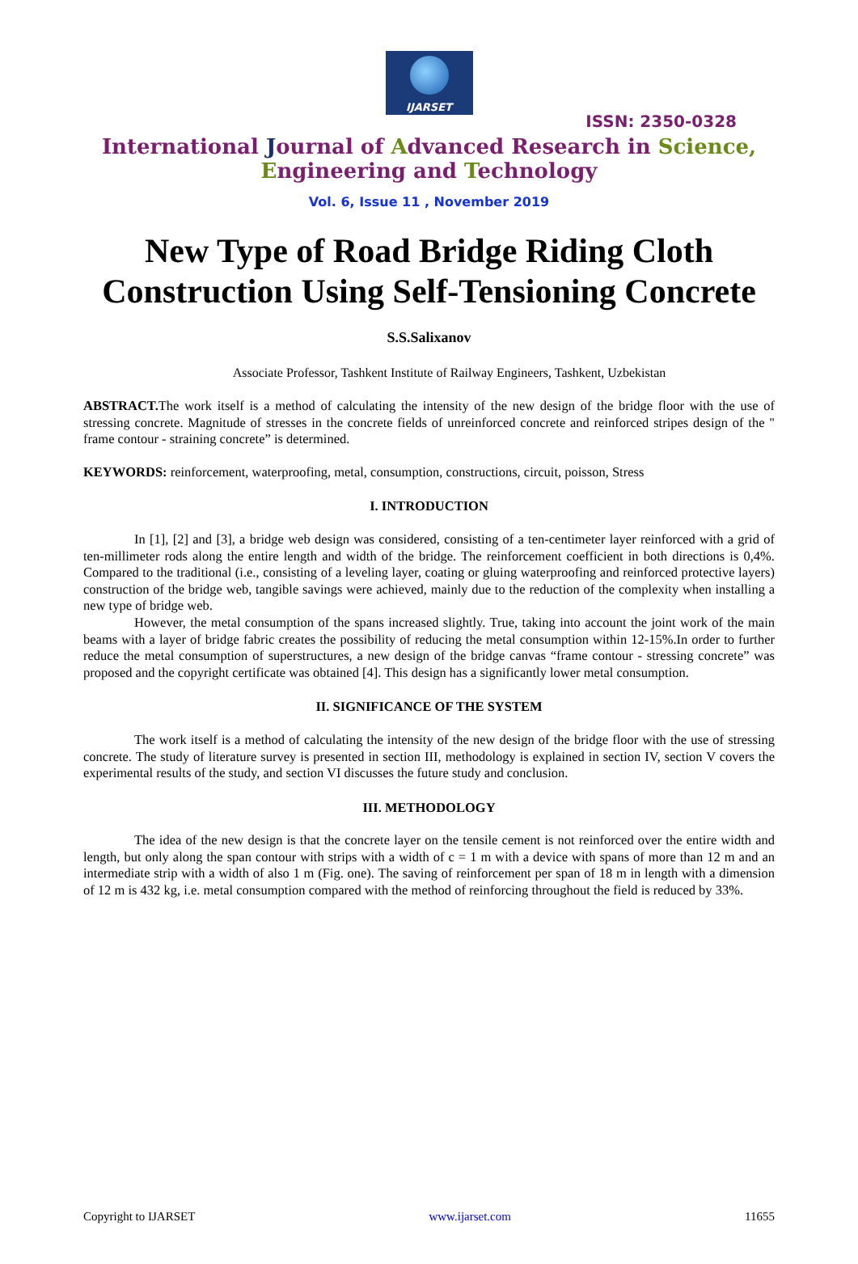IJARSET
ISSN: 2350-0328
International Journal of Advanced Research in Science,
Engineering and Technology
Vol. 6, Issue 11 , November 2019
New Type of Road Bridge Riding Cloth
Construction Using Self-Tensioning Concrete
S.S.Salixanov
Associate Professor, Tashkent Institute of Railway Engineers, Tashkent, Uzbekistan
ABSTRACT. The work itself is a method of calculating the intensity of the new design of the bridge floor with the use of stressing concrete. Magnitude of stresses in the concrete fields of unreinforced concrete and reinforced stripes design of the " frame contour - straining concrete” is determined.
KEYWORDS: reinforcement, waterproofing, metal, consumption, constructions, circuit, poisson, Stress
I. INTRODUCTION
In [1], [2] and [3], a bridge web design was considered, consisting of a ten-centimeter layer reinforced with a grid of ten-millimeter rods along the entire length and width of the bridge. The reinforcement coefficient in both directions is 0,4%. Compared to the traditional (i.e., consisting of a leveling layer, coating or gluing waterproofing and reinforced protective layers) construction of the bridge web, tangible savings were achieved, mainly due to the reduction of the complexity when installing a new type of bridge web.
However, the metal consumption of the spans increased slightly. True, taking into account the joint work of the main beams with a layer of bridge fabric creates the possibility of reducing the metal consumption within 12-15%.In order to further reduce the metal consumption of superstructures, a new design of the bridge canvas “frame contour - stressing concrete” was proposed and the copyright certificate was obtained [4]. This design has a significantly lower metal consumption.
II. SIGNIFICANCE OF THE SYSTEM
The work itself is a method of calculating the intensity of the new design of the bridge floor with the use of stressing concrete. The study of literature survey is presented in section III, methodology is explained in section IV, section V covers the experimental results of the study, and section VI discusses the future study and conclusion.
III. METHODOLOGY
The idea of the new design is that the concrete layer on the tensile cement is not reinforced over the entire width and length, but only along the span contour with strips with a width of c = 1 m with a device with spans of more than 12 m and an intermediate strip with a width of also 1 m (Fig. one). The saving of reinforcement per span of 18 m in length with a dimension of 12 m is 432 kg, i.e. metal consumption compared with the method of reinforcing throughout the field is reduced by 33%.
Copyright to IJARSET www.ijarset.com 11655